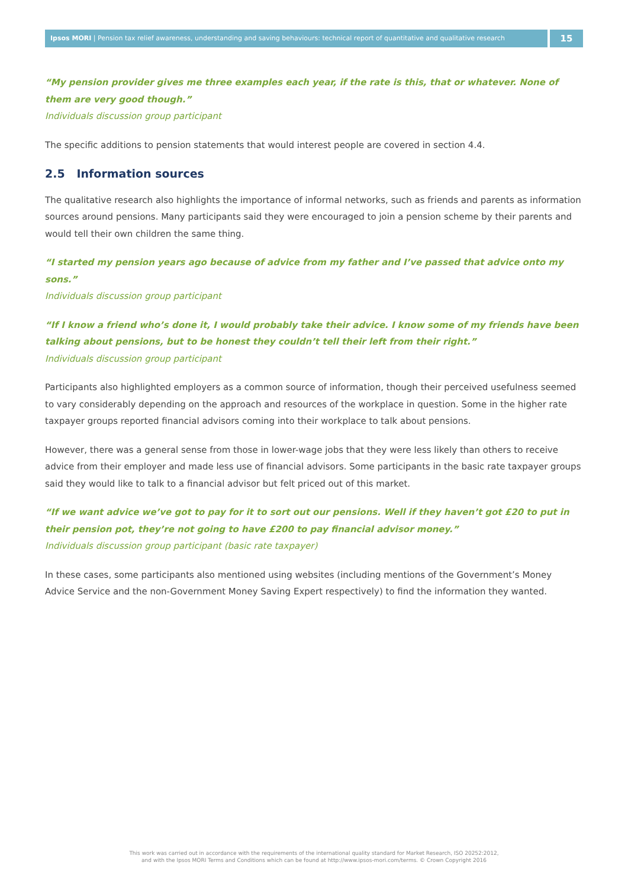Ipsos MORI | Pension tax relief awareness, understanding and saving behaviours: technical report of quantitative and qualitative research
15
“My pension provider gives me three examples each year, if the rate is this, that or whatever. None of them are very good though.”
Individuals discussion group participant
The specific additions to pension statements that would interest people are covered in section 4.4.
2.5 Information sources
The qualitative research also highlights the importance of informal networks, such as friends and parents as information sources around pensions. Many participants said they were encouraged to join a pension scheme by their parents and would tell their own children the same thing.
“I started my pension years ago because of advice from my father and I’ve passed that advice onto my sons.”
Individuals discussion group participant
“If I know a friend who’s done it, I would probably take their advice. I know some of my friends have been talking about pensions, but to be honest they couldn’t tell their left from their right.”
Individuals discussion group participant
Participants also highlighted employers as a common source of information, though their perceived usefulness seemed to vary considerably depending on the approach and resources of the workplace in question. Some in the higher rate taxpayer groups reported financial advisors coming into their workplace to talk about pensions.
However, there was a general sense from those in lower-wage jobs that they were less likely than others to receive advice from their employer and made less use of financial advisors. Some participants in the basic rate taxpayer groups said they would like to talk to a financial advisor but felt priced out of this market.
“If we want advice we’ve got to pay for it to sort out our pensions. Well if they haven’t got £20 to put in their pension pot, they’re not going to have £200 to pay financial advisor money.”
Individuals discussion group participant (basic rate taxpayer)
In these cases, some participants also mentioned using websites (including mentions of the Government’s Money Advice Service and the non-Government Money Saving Expert respectively) to find the information they wanted.
This work was carried out in accordance with the requirements of the international quality standard for Market Research, ISO 20252:2012,
and with the Ipsos MORI Terms and Conditions which can be found at http://www.ipsos-mori.com/terms. © Crown Copyright 2016